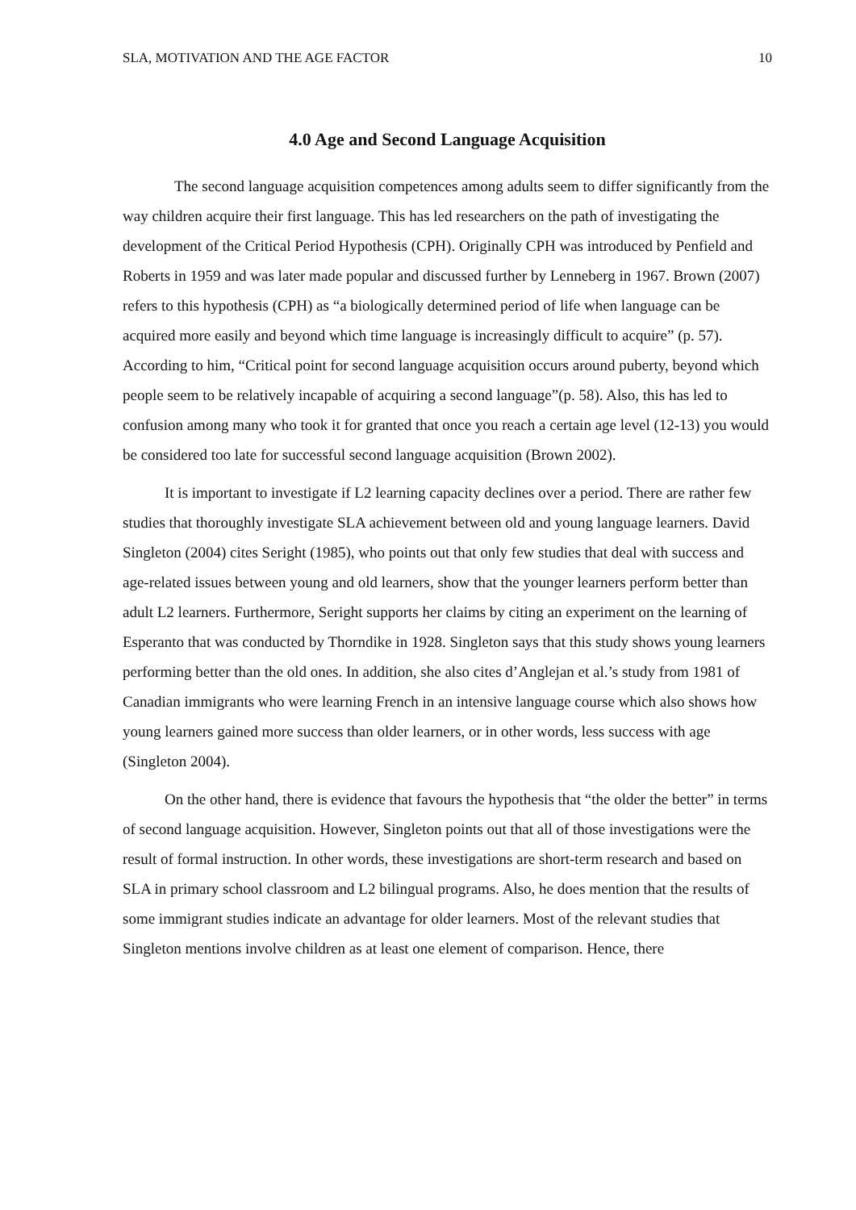SLA, MOTIVATION AND THE AGE FACTOR 10
4.0 Age and Second Language Acquisition
The second language acquisition competences among adults seem to differ significantly from the way children acquire their first language. This has led researchers on the path of investigating the development of the Critical Period Hypothesis (CPH). Originally CPH was introduced by Penfield and Roberts in 1959 and was later made popular and discussed further by Lenneberg in 1967. Brown (2007) refers to this hypothesis (CPH) as “a biologically determined period of life when language can be acquired more easily and beyond which time language is increasingly difficult to acquire” (p. 57). According to him, “Critical point for second language acquisition occurs around puberty, beyond which people seem to be relatively incapable of acquiring a second language”(p. 58). Also, this has led to confusion among many who took it for granted that once you reach a certain age level (12-13) you would be considered too late for successful second language acquisition (Brown 2002).
It is important to investigate if L2 learning capacity declines over a period. There are rather few studies that thoroughly investigate SLA achievement between old and young language learners. David Singleton (2004) cites Seright (1985), who points out that only few studies that deal with success and age-related issues between young and old learners, show that the younger learners perform better than adult L2 learners. Furthermore, Seright supports her claims by citing an experiment on the learning of Esperanto that was conducted by Thorndike in 1928. Singleton says that this study shows young learners performing better than the old ones. In addition, she also cites d’Anglejan et al.’s study from 1981 of Canadian immigrants who were learning French in an intensive language course which also shows how young learners gained more success than older learners, or in other words, less success with age (Singleton 2004).
On the other hand, there is evidence that favours the hypothesis that “the older the better” in terms of second language acquisition. However, Singleton points out that all of those investigations were the result of formal instruction. In other words, these investigations are short-term research and based on SLA in primary school classroom and L2 bilingual programs. Also, he does mention that the results of some immigrant studies indicate an advantage for older learners. Most of the relevant studies that Singleton mentions involve children as at least one element of comparison. Hence, there